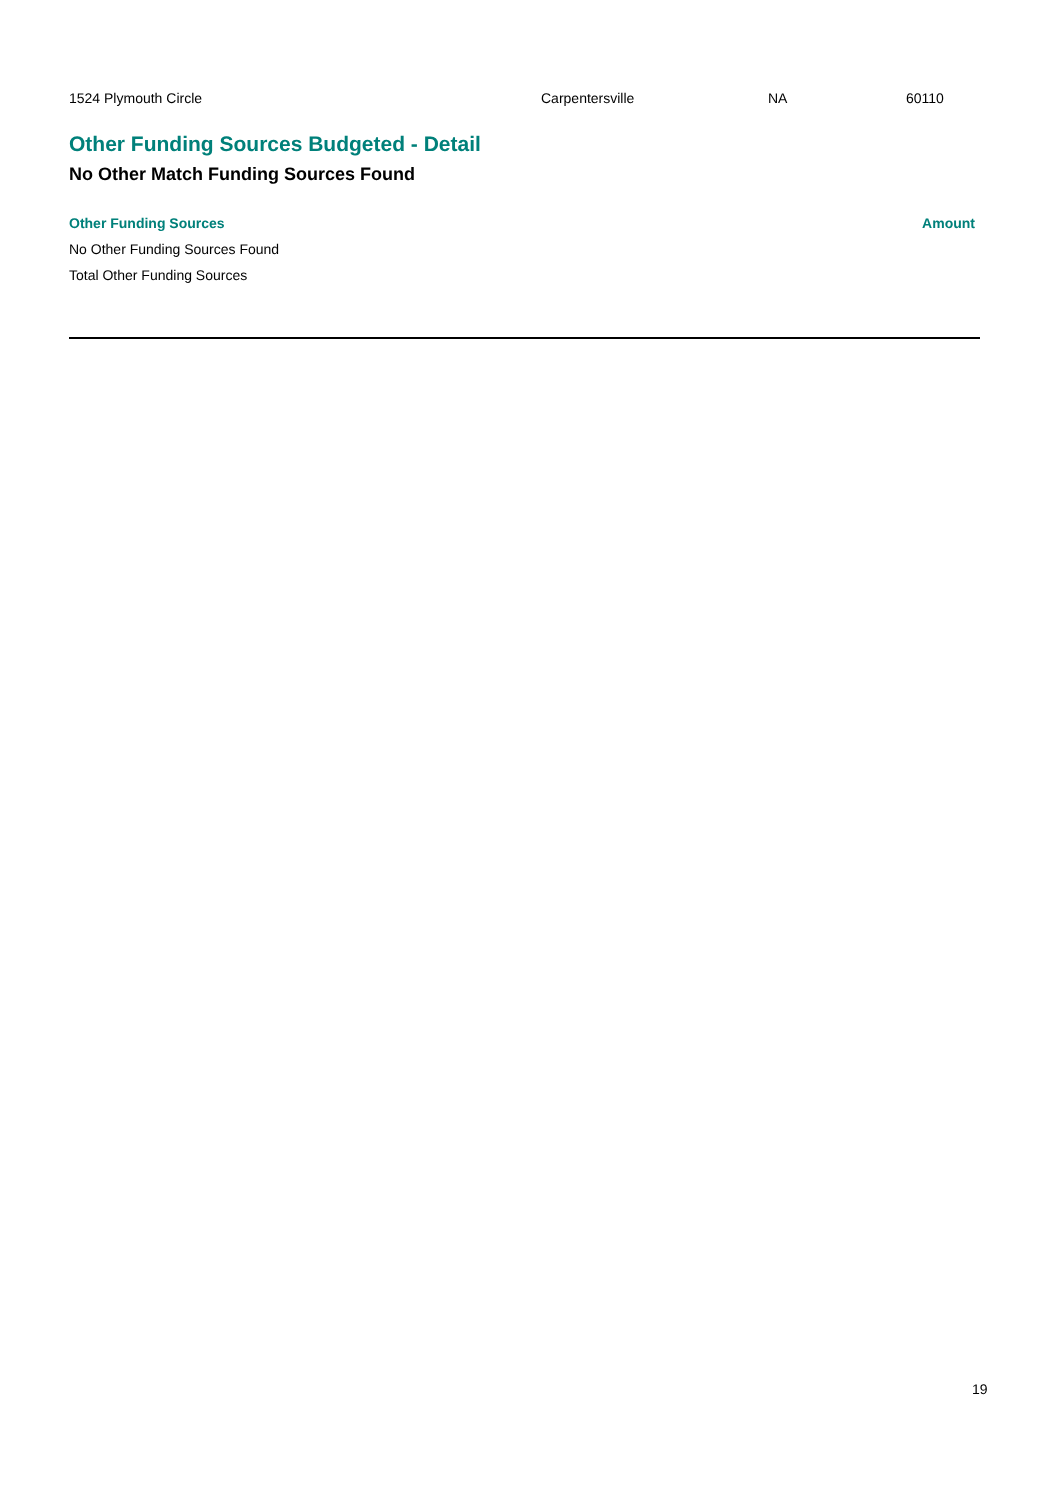1524 Plymouth Circle Carpentersville NA 60110
Other Funding Sources Budgeted - Detail
No Other Match Funding Sources Found
| Other Funding Sources | Amount |
| --- | --- |
| No Other Funding Sources Found | |
| Total Other Funding Sources | |
19